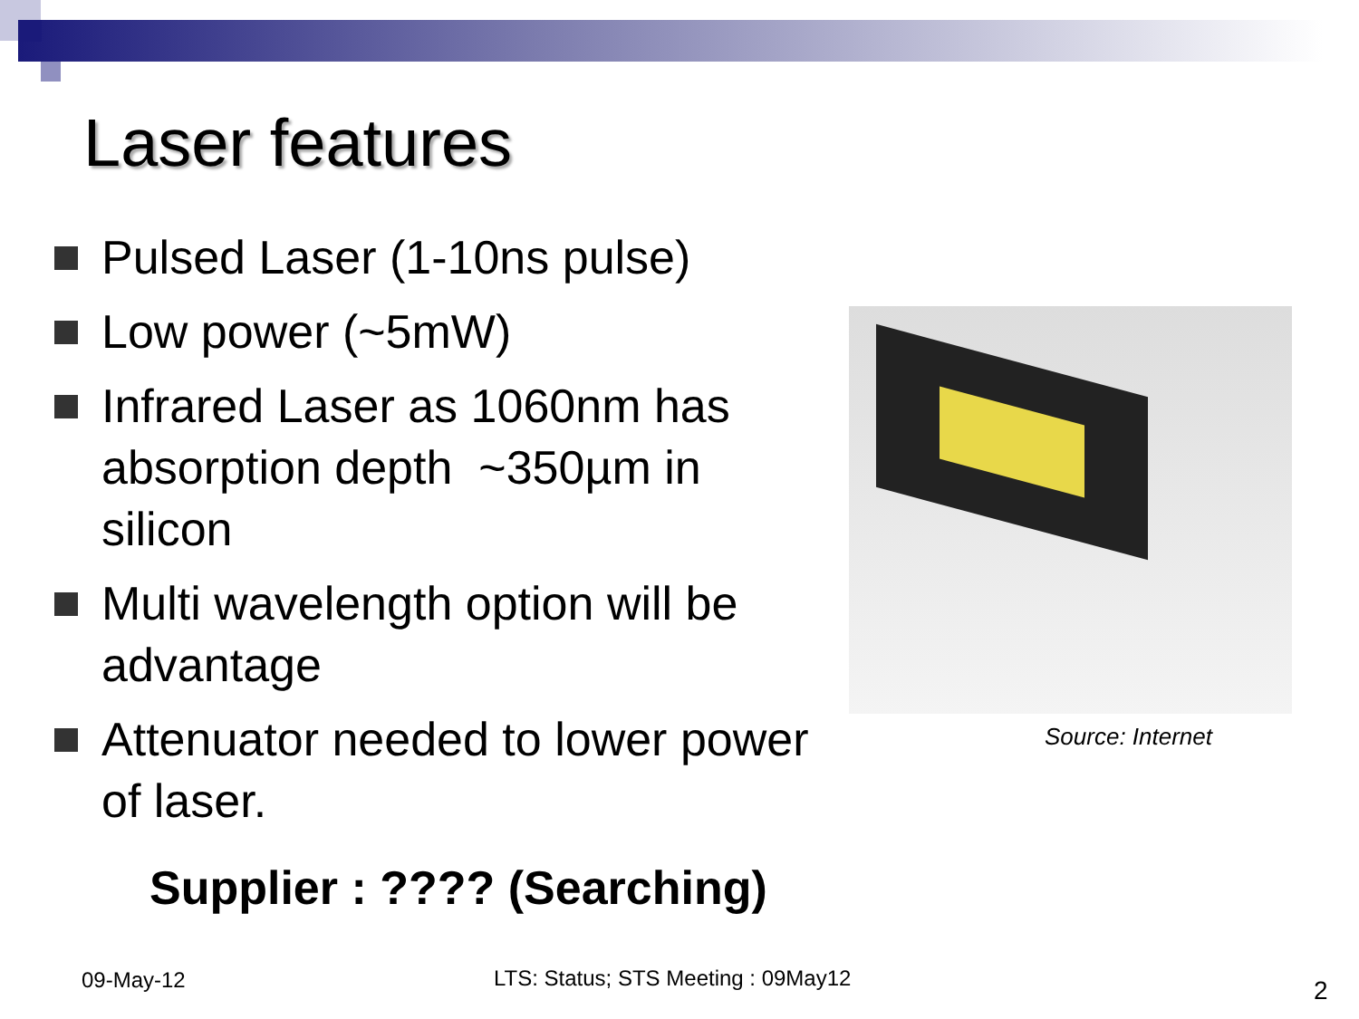Laser features
Pulsed Laser (1-10ns pulse)
Low power (~5mW)
Infrared Laser as 1060nm has absorption depth ~350µm in silicon
Multi wavelength option will be advantage
Attenuator needed to lower power of laser.
Supplier : ???? (Searching)
Source: Internet
09-May-12
LTS: Status; STS Meeting : 09May12
2